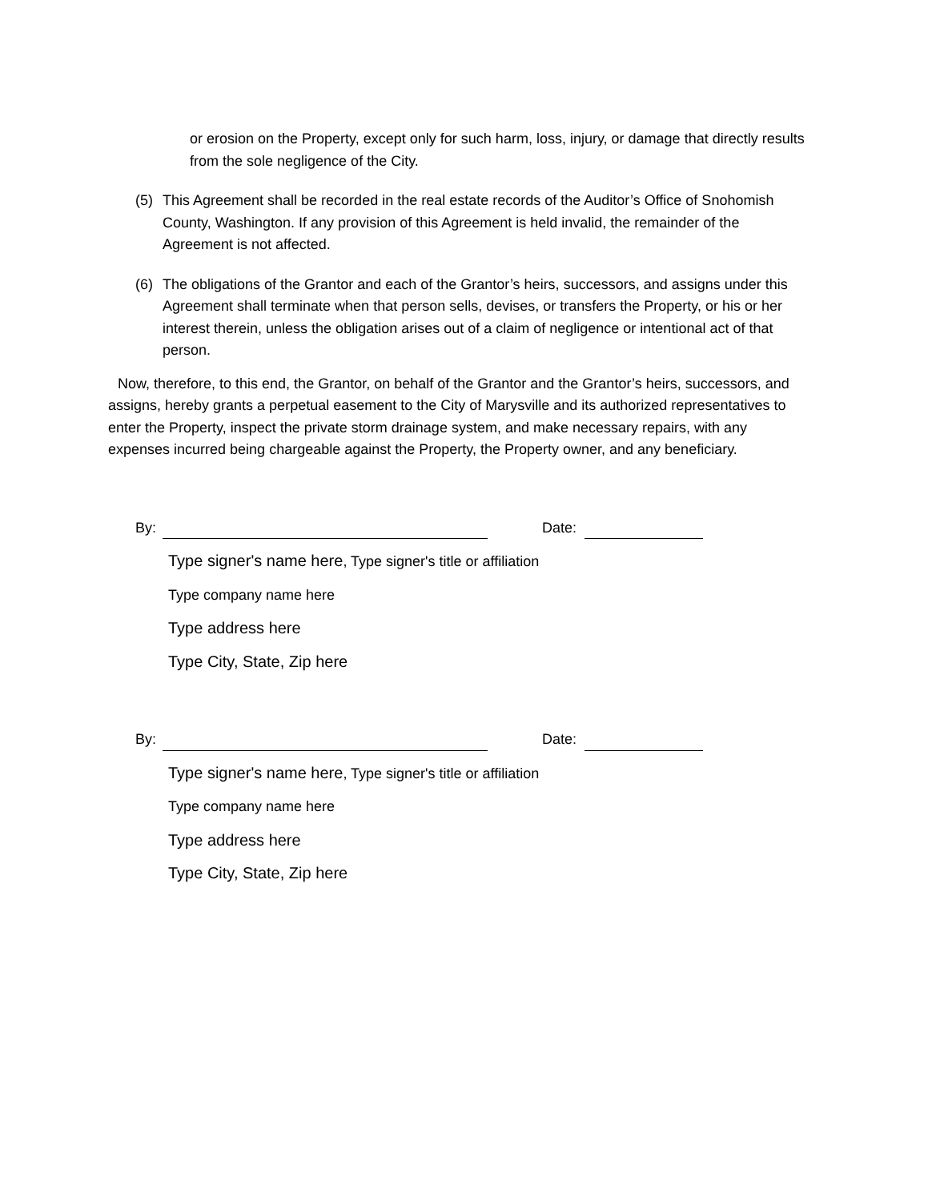or erosion on the Property, except only for such harm, loss, injury, or damage that directly results from the sole negligence of the City.
(5) This Agreement shall be recorded in the real estate records of the Auditor’s Office of Snohomish County, Washington. If any provision of this Agreement is held invalid, the remainder of the Agreement is not affected.
(6) The obligations of the Grantor and each of the Grantor’s heirs, successors, and assigns under this Agreement shall terminate when that person sells, devises, or transfers the Property, or his or her interest therein, unless the obligation arises out of a claim of negligence or intentional act of that person.
Now, therefore, to this end, the Grantor, on behalf of the Grantor and the Grantor’s heirs, successors, and assigns, hereby grants a perpetual easement to the City of Marysville and its authorized representatives to enter the Property, inspect the private storm drainage system, and make necessary repairs, with any expenses incurred being chargeable against the Property, the Property owner, and any beneficiary.
By: Date:
Type signer's name here, Type signer's title or affiliation
Type company name here
Type address here
Type City, State, Zip here
By: Date:
Type signer's name here, Type signer's title or affiliation
Type company name here
Type address here
Type City, State, Zip here